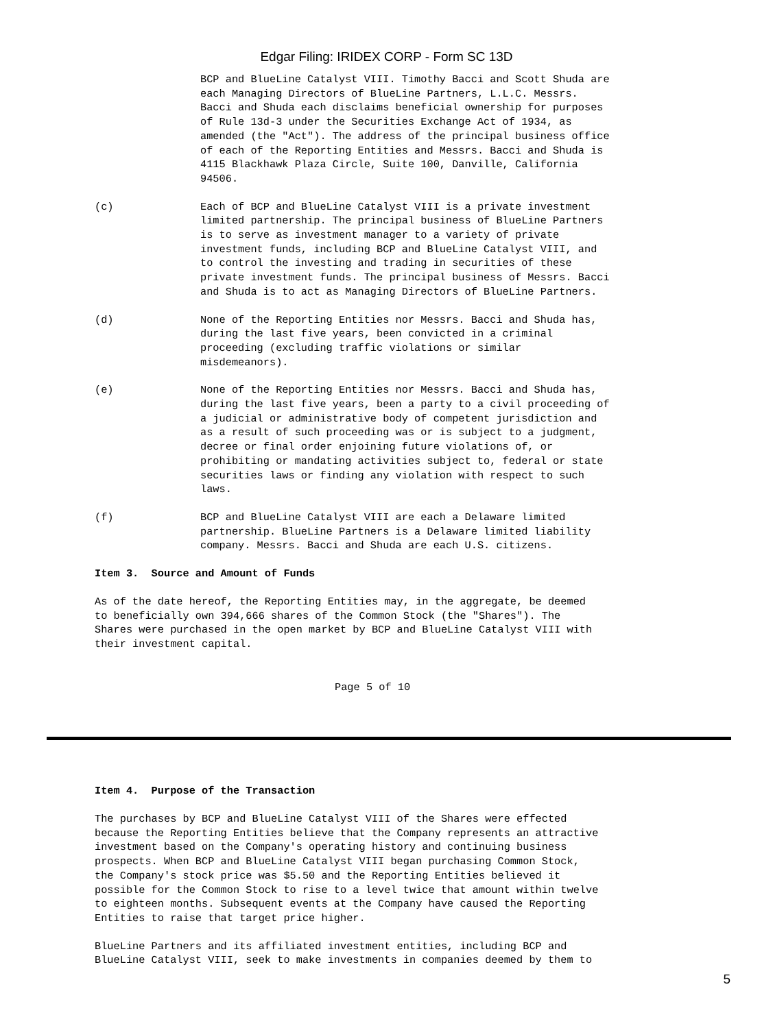Edgar Filing: IRIDEX CORP - Form SC 13D
BCP and BlueLine Catalyst VIII. Timothy Bacci and Scott Shuda are each Managing Directors of BlueLine Partners, L.L.C. Messrs. Bacci and Shuda each disclaims beneficial ownership for purposes of Rule 13d-3 under the Securities Exchange Act of 1934, as amended (the "Act"). The address of the principal business office of each of the Reporting Entities and Messrs. Bacci and Shuda is 4115 Blackhawk Plaza Circle, Suite 100, Danville, California 94506.
(c)
Each of BCP and BlueLine Catalyst VIII is a private investment limited partnership. The principal business of BlueLine Partners is to serve as investment manager to a variety of private investment funds, including BCP and BlueLine Catalyst VIII, and to control the investing and trading in securities of these private investment funds. The principal business of Messrs. Bacci and Shuda is to act as Managing Directors of BlueLine Partners.
(d)
None of the Reporting Entities nor Messrs. Bacci and Shuda has, during the last five years, been convicted in a criminal proceeding (excluding traffic violations or similar misdemeanors).
(e)
None of the Reporting Entities nor Messrs. Bacci and Shuda has, during the last five years, been a party to a civil proceeding of a judicial or administrative body of competent jurisdiction and as a result of such proceeding was or is subject to a judgment, decree or final order enjoining future violations of, or prohibiting or mandating activities subject to, federal or state securities laws or finding any violation with respect to such laws.
(f)
BCP and BlueLine Catalyst VIII are each a Delaware limited partnership. BlueLine Partners is a Delaware limited liability company. Messrs. Bacci and Shuda are each U.S. citizens.
Item 3. Source and Amount of Funds
As of the date hereof, the Reporting Entities may, in the aggregate, be deemed to beneficially own 394,666 shares of the Common Stock (the "Shares"). The Shares were purchased in the open market by BCP and BlueLine Catalyst VIII with their investment capital.
Page 5 of 10
Item 4. Purpose of the Transaction
The purchases by BCP and BlueLine Catalyst VIII of the Shares were effected because the Reporting Entities believe that the Company represents an attractive investment based on the Company's operating history and continuing business prospects. When BCP and BlueLine Catalyst VIII began purchasing Common Stock, the Company's stock price was $5.50 and the Reporting Entities believed it possible for the Common Stock to rise to a level twice that amount within twelve to eighteen months. Subsequent events at the Company have caused the Reporting Entities to raise that target price higher.
BlueLine Partners and its affiliated investment entities, including BCP and BlueLine Catalyst VIII, seek to make investments in companies deemed by them to
5